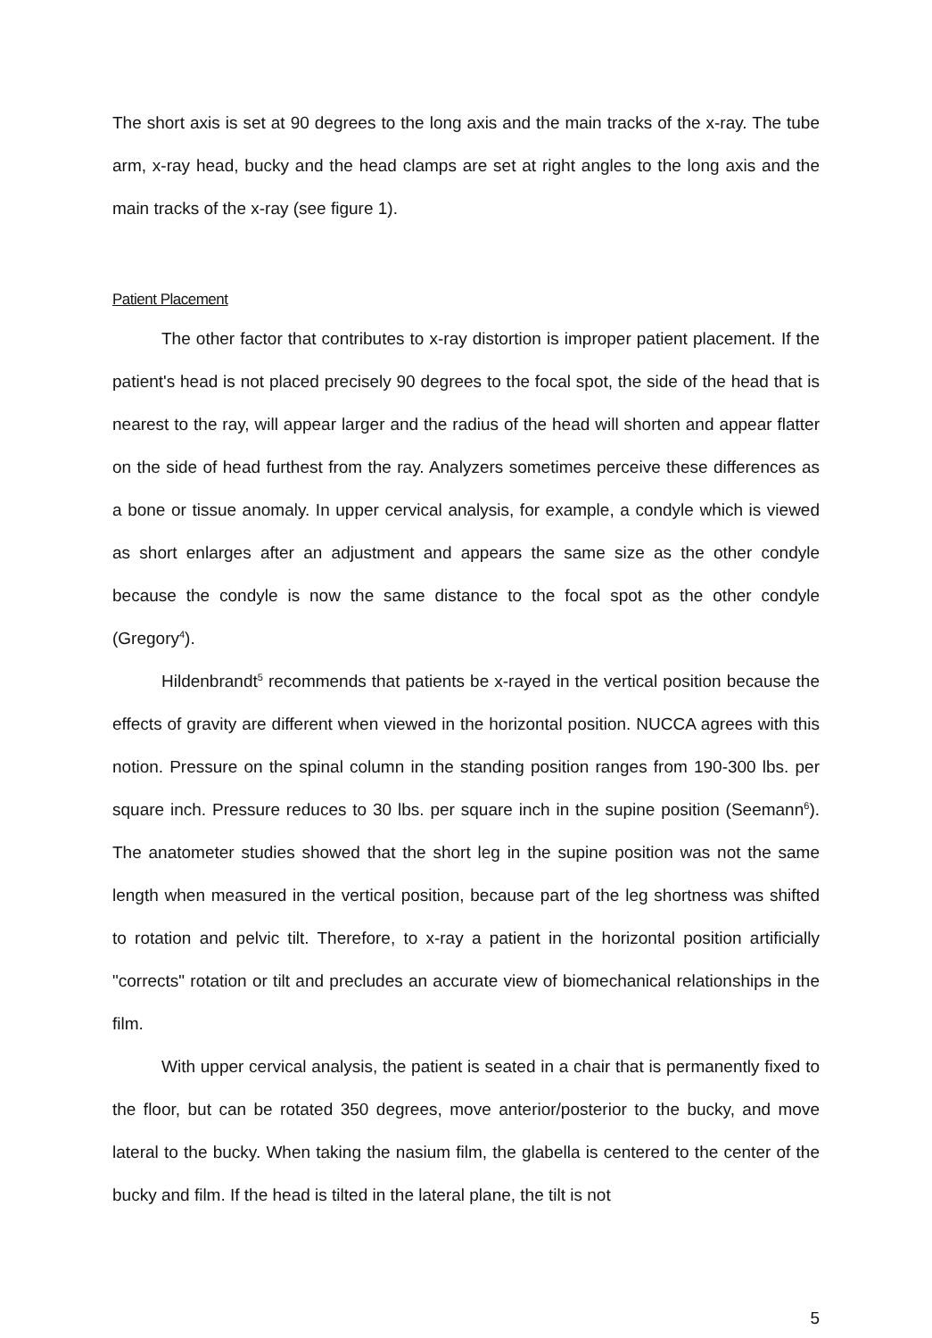The short axis is set at 90 degrees to the long axis and the main tracks of the x-ray. The tube arm, x-ray head, bucky and the head clamps are set at right angles to the long axis and the main tracks of the x-ray (see figure 1).
Patient Placement
The other factor that contributes to x-ray distortion is improper patient placement. If the patient's head is not placed precisely 90 degrees to the focal spot, the side of the head that is nearest to the ray, will appear larger and the radius of the head will shorten and appear flatter on the side of head furthest from the ray. Analyzers sometimes perceive these differences as a bone or tissue anomaly. In upper cervical analysis, for example, a condyle which is viewed as short enlarges after an adjustment and appears the same size as the other condyle because the condyle is now the same distance to the focal spot as the other condyle (Gregory<sup>4</sup>).
Hildenbrandt<sup>5</sup> recommends that patients be x-rayed in the vertical position because the effects of gravity are different when viewed in the horizontal position. NUCCA agrees with this notion. Pressure on the spinal column in the standing position ranges from 190-300 lbs. per square inch. Pressure reduces to 30 lbs. per square inch in the supine position (Seemann<sup>6</sup>). The anatometer studies showed that the short leg in the supine position was not the same length when measured in the vertical position, because part of the leg shortness was shifted to rotation and pelvic tilt. Therefore, to x-ray a patient in the horizontal position artificially "corrects" rotation or tilt and precludes an accurate view of biomechanical relationships in the film.
With upper cervical analysis, the patient is seated in a chair that is permanently fixed to the floor, but can be rotated 350 degrees, move anterior/posterior to the bucky, and move lateral to the bucky. When taking the nasium film, the glabella is centered to the center of the bucky and film. If the head is tilted in the lateral plane, the tilt is not
5